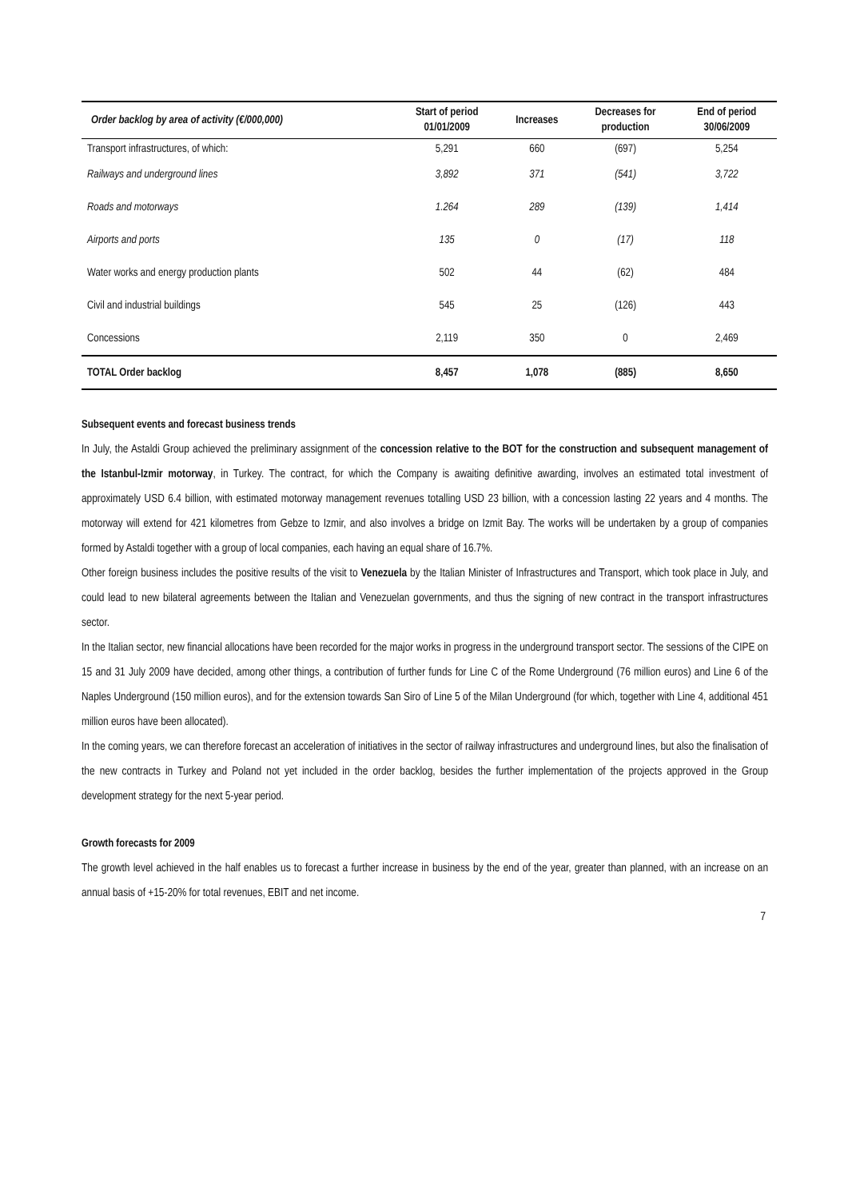| Order backlog by area of activity (€/000,000) | Start of period 01/01/2009 | Increases | Decreases for production | End of period 30/06/2009 |
| --- | --- | --- | --- | --- |
| Transport infrastructures, of which: | 5,291 | 660 | (697) | 5,254 |
| Railways and underground lines | 3,892 | 371 | (541) | 3,722 |
| Roads and motorways | 1.264 | 289 | (139) | 1,414 |
| Airports and ports | 135 | 0 | (17) | 118 |
| Water works and energy production plants | 502 | 44 | (62) | 484 |
| Civil and industrial buildings | 545 | 25 | (126) | 443 |
| Concessions | 2,119 | 350 | 0 | 2,469 |
| TOTAL Order backlog | 8,457 | 1,078 | (885) | 8,650 |
Subsequent events and forecast business trends
In July, the Astaldi Group achieved the preliminary assignment of the concession relative to the BOT for the construction and subsequent management of the Istanbul-Izmir motorway, in Turkey. The contract, for which the Company is awaiting definitive awarding, involves an estimated total investment of approximately USD 6.4 billion, with estimated motorway management revenues totalling USD 23 billion, with a concession lasting 22 years and 4 months. The motorway will extend for 421 kilometres from Gebze to Izmir, and also involves a bridge on Izmit Bay. The works will be undertaken by a group of companies formed by Astaldi together with a group of local companies, each having an equal share of 16.7%.
Other foreign business includes the positive results of the visit to Venezuela by the Italian Minister of Infrastructures and Transport, which took place in July, and could lead to new bilateral agreements between the Italian and Venezuelan governments, and thus the signing of new contract in the transport infrastructures sector.
In the Italian sector, new financial allocations have been recorded for the major works in progress in the underground transport sector. The sessions of the CIPE on 15 and 31 July 2009 have decided, among other things, a contribution of further funds for Line C of the Rome Underground (76 million euros) and Line 6 of the Naples Underground (150 million euros), and for the extension towards San Siro of Line 5 of the Milan Underground (for which, together with Line 4, additional 451 million euros have been allocated).
In the coming years, we can therefore forecast an acceleration of initiatives in the sector of railway infrastructures and underground lines, but also the finalisation of the new contracts in Turkey and Poland not yet included in the order backlog, besides the further implementation of the projects approved in the Group development strategy for the next 5-year period.
Growth forecasts for 2009
The growth level achieved in the half enables us to forecast a further increase in business by the end of the year, greater than planned, with an increase on an annual basis of +15-20% for total revenues, EBIT and net income.
7